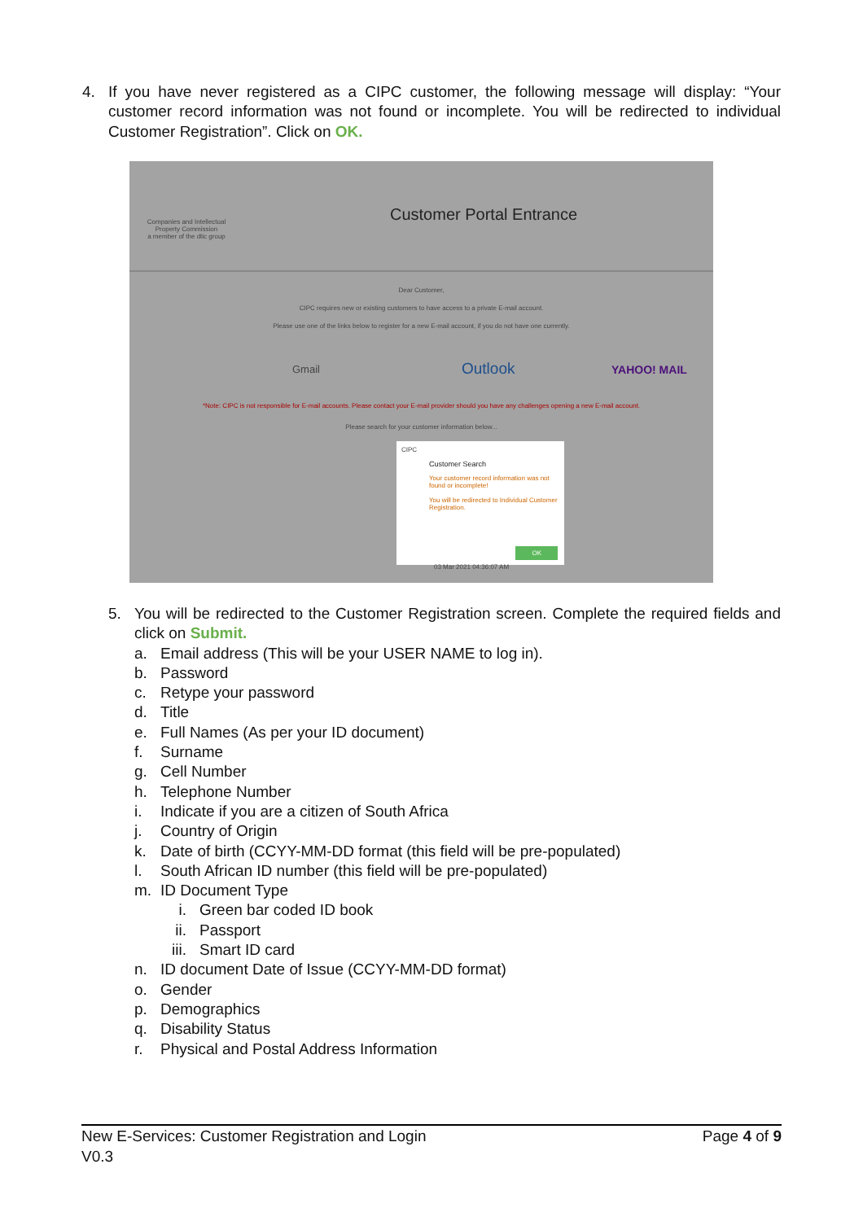4. If you have never registered as a CIPC customer, the following message will display: “Your customer record information was not found or incomplete. You will be redirected to individual Customer Registration”. Click on OK.
Companies and Intellectual Property Commission
a member of the dtic group
Customer Portal Entrance
Dear Customer,
CIPC requires new or existing customers to have access to a private E-mail account.
Please use one of the links below to register for a new E-mail account, if you do not have one currently.
Gmail Outlook YAHOO! MAIL
*Note: CIPC is not responsible for E-mail accounts. Please contact your E-mail provider should you have any challenges opening a new E-mail account.
Please search for your customer information below...
CIPC
Customer Search
Your customer record information was not found or incomplete!
You will be redirected to Individual Customer Registration.
OK
03 Mar 2021 04:36:07 AM
5. You will be redirected to the Customer Registration screen. Complete the required fields and click on Submit.
a. Email address (This will be your USER NAME to log in).
b. Password
c. Retype your password
d. Title
e. Full Names (As per your ID document)
f. Surname
g. Cell Number
h. Telephone Number
i. Indicate if you are a citizen of South Africa
j. Country of Origin
k. Date of birth (CCYY-MM-DD format (this field will be pre-populated)
l. South African ID number (this field will be pre-populated)
m. ID Document Type
i. Green bar coded ID book
ii. Passport
iii. Smart ID card
n. ID document Date of Issue (CCYY-MM-DD format)
o. Gender
p. Demographics
q. Disability Status
r. Physical and Postal Address Information
New E-Services: Customer Registration and Login Page 4 of 9
V0.3